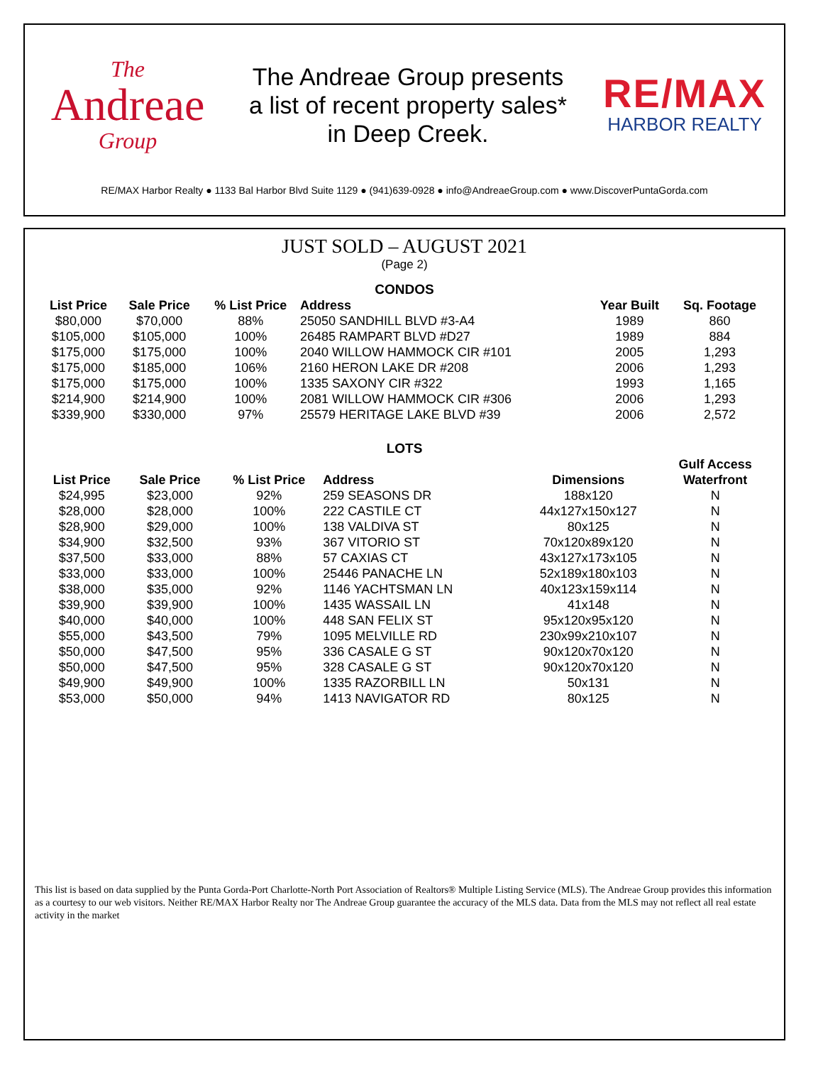The
Andreae
Group
The Andreae Group presents
a list of recent property sales*
in Deep Creek.
RE/MAX
HARBOR REALTY
RE/MAX Harbor Realty ● 1133 Bal Harbor Blvd Suite 1129 ● (941)639-0928 ● info@AndreaeGroup.com ● www.DiscoverPuntaGorda.com
JUST SOLD – AUGUST 2021
(Page 2)
CONDOS
| List Price | Sale Price | % List Price | Address | Year Built | Sq. Footage |
| --- | --- | --- | --- | --- | --- |
| $80,000 | $70,000 | 88% | 25050 SANDHILL BLVD #3-A4 | 1989 | 860 |
| $105,000 | $105,000 | 100% | 26485 RAMPART BLVD #D27 | 1989 | 884 |
| $175,000 | $175,000 | 100% | 2040 WILLOW HAMMOCK CIR #101 | 2005 | 1,293 |
| $175,000 | $185,000 | 106% | 2160 HERON LAKE DR #208 | 2006 | 1,293 |
| $175,000 | $175,000 | 100% | 1335 SAXONY CIR #322 | 1993 | 1,165 |
| $214,900 | $214,900 | 100% | 2081 WILLOW HAMMOCK CIR #306 | 2006 | 1,293 |
| $339,900 | $330,000 | 97% | 25579 HERITAGE LAKE BLVD #39 | 2006 | 2,572 |
LOTS
| List Price | Sale Price | % List Price | Address | Dimensions | Gulf Access Waterfront |
| --- | --- | --- | --- | --- | --- |
| $24,995 | $23,000 | 92% | 259 SEASONS DR | 188x120 | N |
| $28,000 | $28,000 | 100% | 222 CASTILE CT | 44x127x150x127 | N |
| $28,900 | $29,000 | 100% | 138 VALDIVA ST | 80x125 | N |
| $34,900 | $32,500 | 93% | 367 VITORIO ST | 70x120x89x120 | N |
| $37,500 | $33,000 | 88% | 57 CAXIAS CT | 43x127x173x105 | N |
| $33,000 | $33,000 | 100% | 25446 PANACHE LN | 52x189x180x103 | N |
| $38,000 | $35,000 | 92% | 1146 YACHTSMAN LN | 40x123x159x114 | N |
| $39,900 | $39,900 | 100% | 1435 WASSAIL LN | 41x148 | N |
| $40,000 | $40,000 | 100% | 448 SAN FELIX ST | 95x120x95x120 | N |
| $55,000 | $43,500 | 79% | 1095 MELVILLE RD | 230x99x210x107 | N |
| $50,000 | $47,500 | 95% | 336 CASALE G ST | 90x120x70x120 | N |
| $50,000 | $47,500 | 95% | 328 CASALE G ST | 90x120x70x120 | N |
| $49,900 | $49,900 | 100% | 1335 RAZORBILL LN | 50x131 | N |
| $53,000 | $50,000 | 94% | 1413 NAVIGATOR RD | 80x125 | N |
This list is based on data supplied by the Punta Gorda-Port Charlotte-North Port Association of Realtors® Multiple Listing Service (MLS). The Andreae Group provides this information as a courtesy to our web visitors. Neither RE/MAX Harbor Realty nor The Andreae Group guarantee the accuracy of the MLS data. Data from the MLS may not reflect all real estate activity in the market